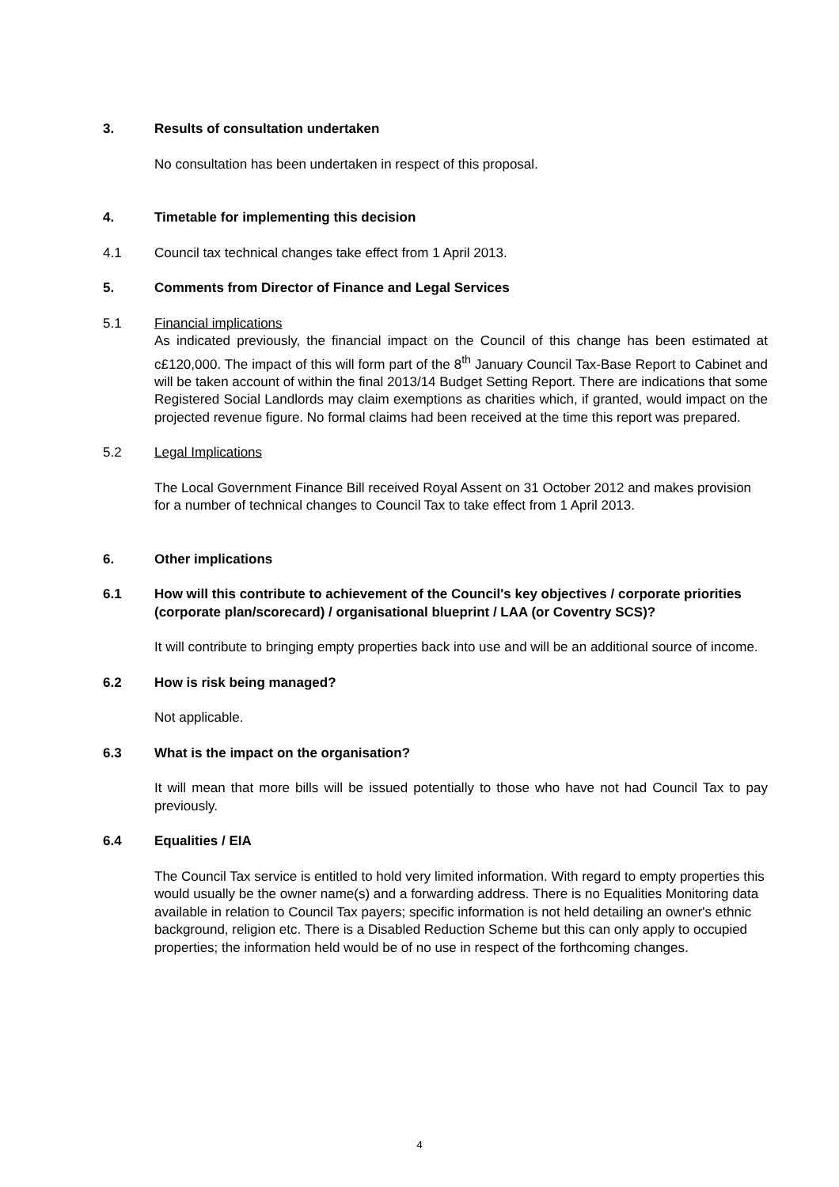3. Results of consultation undertaken
No consultation has been undertaken in respect of this proposal.
4. Timetable for implementing this decision
4.1 Council tax technical changes take effect from 1 April 2013.
5. Comments from Director of Finance and Legal Services
5.1 Financial implications
As indicated previously, the financial impact on the Council of this change has been estimated at c£120,000. The impact of this will form part of the 8<sup>th</sup> January Council Tax-Base Report to Cabinet and will be taken account of within the final 2013/14 Budget Setting Report. There are indications that some Registered Social Landlords may claim exemptions as charities which, if granted, would impact on the projected revenue figure. No formal claims had been received at the time this report was prepared.
5.2 Legal Implications
The Local Government Finance Bill received Royal Assent on 31 October 2012 and makes provision for a number of technical changes to Council Tax to take effect from 1 April 2013.
6. Other implications
6.1 How will this contribute to achievement of the Council's key objectives / corporate priorities (corporate plan/scorecard) / organisational blueprint / LAA (or Coventry SCS)?
It will contribute to bringing empty properties back into use and will be an additional source of income.
6.2 How is risk being managed?
Not applicable.
6.3 What is the impact on the organisation?
It will mean that more bills will be issued potentially to those who have not had Council Tax to pay previously.
6.4 Equalities / EIA
The Council Tax service is entitled to hold very limited information. With regard to empty properties this would usually be the owner name(s) and a forwarding address. There is no Equalities Monitoring data available in relation to Council Tax payers; specific information is not held detailing an owner's ethnic background, religion etc. There is a Disabled Reduction Scheme but this can only apply to occupied properties; the information held would be of no use in respect of the forthcoming changes.
4